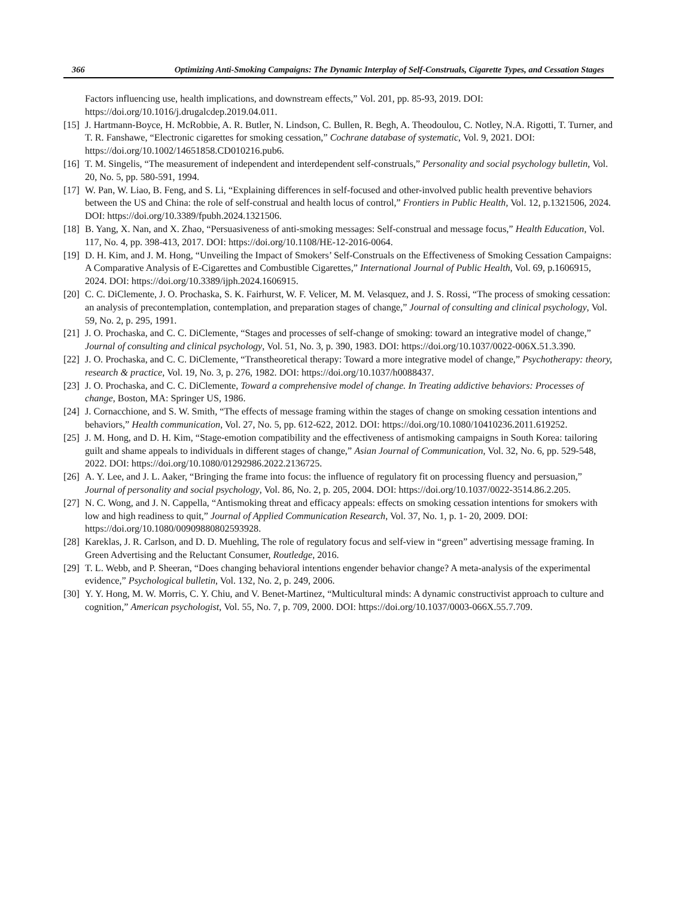366 Optimizing Anti-Smoking Campaigns: The Dynamic Interplay of Self-Construals, Cigarette Types, and Cessation Stages
Factors influencing use, health implications, and downstream effects,” Vol. 201, pp. 85-93, 2019. DOI: https://doi.org/10.1016/j.drugalcdep.2019.04.011.
[15] J. Hartmann-Boyce, H. McRobbie, A. R. Butler, N. Lindson, C. Bullen, R. Begh, A. Theodoulou, C. Notley, N.A. Rigotti, T. Turner, and T. R. Fanshawe, “Electronic cigarettes for smoking cessation,” Cochrane database of systematic, Vol. 9, 2021. DOI: https://doi.org/10.1002/14651858.CD010216.pub6.
[16] T. M. Singelis, “The measurement of independent and interdependent self-construals,” Personality and social psychology bulletin, Vol. 20, No. 5, pp. 580-591, 1994.
[17] W. Pan, W. Liao, B. Feng, and S. Li, “Explaining differences in self-focused and other-involved public health preventive behaviors between the US and China: the role of self-construal and health locus of control,” Frontiers in Public Health, Vol. 12, p.1321506, 2024. DOI: https://doi.org/10.3389/fpubh.2024.1321506.
[18] B. Yang, X. Nan, and X. Zhao, “Persuasiveness of anti-smoking messages: Self-construal and message focus,” Health Education, Vol. 117, No. 4, pp. 398-413, 2017. DOI: https://doi.org/10.1108/HE-12-2016-0064.
[19] D. H. Kim, and J. M. Hong, “Unveiling the Impact of Smokers’ Self-Construals on the Effectiveness of Smoking Cessation Campaigns: A Comparative Analysis of E-Cigarettes and Combustible Cigarettes,” International Journal of Public Health, Vol. 69, p.1606915, 2024. DOI: https://doi.org/10.3389/ijph.2024.1606915.
[20] C. C. DiClemente, J. O. Prochaska, S. K. Fairhurst, W. F. Velicer, M. M. Velasquez, and J. S. Rossi, “The process of smoking cessation: an analysis of precontemplation, contemplation, and preparation stages of change,” Journal of consulting and clinical psychology, Vol. 59, No. 2, p. 295, 1991.
[21] J. O. Prochaska, and C. C. DiClemente, “Stages and processes of self-change of smoking: toward an integrative model of change,” Journal of consulting and clinical psychology, Vol. 51, No. 3, p. 390, 1983. DOI: https://doi.org/10.1037/0022-006X.51.3.390.
[22] J. O. Prochaska, and C. C. DiClemente, “Transtheoretical therapy: Toward a more integrative model of change,” Psychotherapy: theory, research & practice, Vol. 19, No. 3, p. 276, 1982. DOI: https://doi.org/10.1037/h0088437.
[23] J. O. Prochaska, and C. C. DiClemente, Toward a comprehensive model of change. In Treating addictive behaviors: Processes of change, Boston, MA: Springer US, 1986.
[24] J. Cornacchione, and S. W. Smith, “The effects of message framing within the stages of change on smoking cessation intentions and behaviors,” Health communication, Vol. 27, No. 5, pp. 612-622, 2012. DOI: https://doi.org/10.1080/10410236.2011.619252.
[25] J. M. Hong, and D. H. Kim, “Stage-emotion compatibility and the effectiveness of antismoking campaigns in South Korea: tailoring guilt and shame appeals to individuals in different stages of change,” Asian Journal of Communication, Vol. 32, No. 6, pp. 529-548, 2022. DOI: https://doi.org/10.1080/01292986.2022.2136725.
[26] A. Y. Lee, and J. L. Aaker, “Bringing the frame into focus: the influence of regulatory fit on processing fluency and persuasion,” Journal of personality and social psychology, Vol. 86, No. 2, p. 205, 2004. DOI: https://doi.org/10.1037/0022-3514.86.2.205.
[27] N. C. Wong, and J. N. Cappella, “Antismoking threat and efficacy appeals: effects on smoking cessation intentions for smokers with low and high readiness to quit,” Journal of Applied Communication Research, Vol. 37, No. 1, p. 1- 20, 2009. DOI: https://doi.org/10.1080/00909880802593928.
[28] Kareklas, J. R. Carlson, and D. D. Muehling, The role of regulatory focus and self-view in “green” advertising message framing. In Green Advertising and the Reluctant Consumer, Routledge, 2016.
[29] T. L. Webb, and P. Sheeran, “Does changing behavioral intentions engender behavior change? A meta-analysis of the experimental evidence,” Psychological bulletin, Vol. 132, No. 2, p. 249, 2006.
[30] Y. Y. Hong, M. W. Morris, C. Y. Chiu, and V. Benet-Martinez, “Multicultural minds: A dynamic constructivist approach to culture and cognition,” American psychologist, Vol. 55, No. 7, p. 709, 2000. DOI: https://doi.org/10.1037/0003-066X.55.7.709.